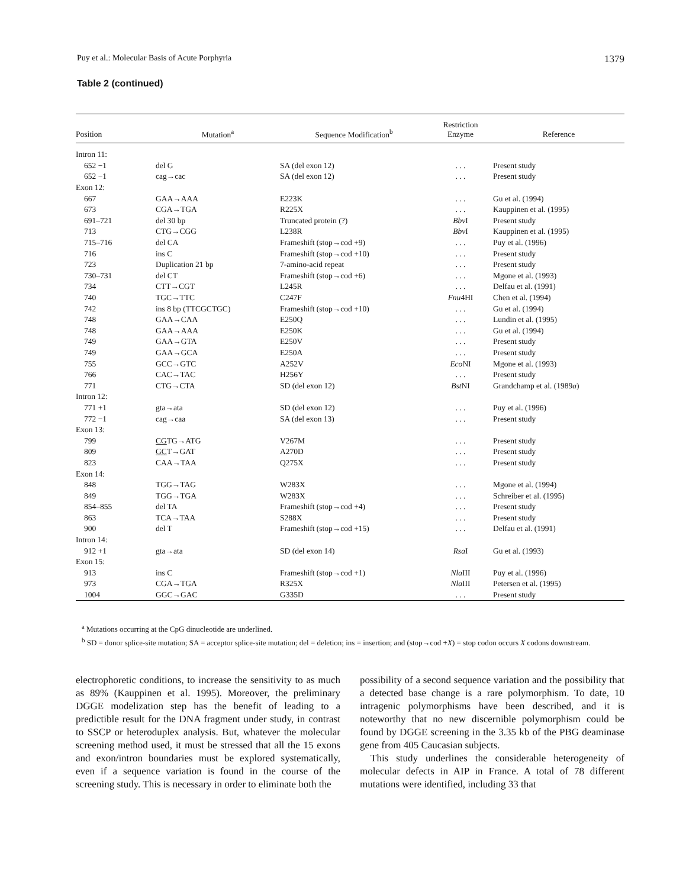Puy et al.: Molecular Basis of Acute Porphyria 1379
Table 2 (continued)
| Position | Mutation<sup>a</sup> | Sequence Modification<sup>b</sup> | Restriction Enzyme | Reference |
| --- | --- | --- | --- | --- |
| Intron 11: | | | | |
| 652 −1 | del G | SA (del exon 12) | . . . | Present study |
| 652 −1 | cag→cac | SA (del exon 12) | . . . | Present study |
| Exon 12: | | | | |
| 667 | GAA→AAA | E223K | . . . | Gu et al. (1994) |
| 673 | CGA→TGA | R225X | . . . | Kauppinen et al. (1995) |
| 691–721 | del 30 bp | Truncated protein (?) | Bbv I | Present study |
| 713 | CTG→CGG | L238R | Bbv I | Kauppinen et al. (1995) |
| 715–716 | del CA | Frameshift (stop→cod +9) | . . . | Puy et al. (1996) |
| 716 | ins C | Frameshift (stop→cod +10) | . . . | Present study |
| 723 | Duplication 21 bp | 7-amino-acid repeat | . . . | Present study |
| 730–731 | del CT | Frameshift (stop→cod +6) | . . . | Mgone et al. (1993) |
| 734 | CTT→CGT | L245R | . . . | Delfau et al. (1991) |
| 740 | TGC→TTC | C247F | Fnu 4HI | Chen et al. (1994) |
| 742 | ins 8 bp (TTCGCTGC) | Frameshift (stop→cod +10) | . . . | Gu et al. (1994) |
| 748 | GAA→CAA | E250Q | . . . | Lundin et al. (1995) |
| 748 | GAA→AAA | E250K | . . . | Gu et al. (1994) |
| 749 | GAA→GTA | E250V | . . . | Present study |
| 749 | GAA→GCA | E250A | . . . | Present study |
| 755 | GCC→GTC | A252V | Eco NI | Mgone et al. (1993) |
| 766 | CAC→TAC | H256Y | . . . | Present study |
| 771 | CTG→CTA | SD (del exon 12) | Bst NI | Grandchamp et al. (1989 a ) |
| Intron 12: | | | | |
| 771 +1 | gta→ata | SD (del exon 12) | . . . | Puy et al. (1996) |
| 772 −1 | cag→caa | SA (del exon 13) | . . . | Present study |
| Exon 13: | | | | |
| 799 | CG TG→ATG | V267M | . . . | Present study |
| 809 | GC T→GAT | A270D | . . . | Present study |
| 823 | CAA→TAA | Q275X | . . . | Present study |
| Exon 14: | | | | |
| 848 | TGG→TAG | W283X | . . . | Mgone et al. (1994) |
| 849 | TGG→TGA | W283X | . . . | Schreiber et al. (1995) |
| 854–855 | del TA | Frameshift (stop→cod +4) | . . . | Present study |
| 863 | TCA→TAA | S288X | . . . | Present study |
| 900 | del T | Frameshift (stop→cod +15) | . . . | Delfau et al. (1991) |
| Intron 14: | | | | |
| 912 +1 | gta→ata | SD (del exon 14) | Rsa I | Gu et al. (1993) |
| Exon 15: | | | | |
| 913 | ins C | Frameshift (stop→cod +1) | Nla III | Puy et al. (1996) |
| 973 | CGA→TGA | R325X | Nla III | Petersen et al. (1995) |
| 1004 | GGC→GAC | G335D | . . . | Present study |
<sup>a</sup> Mutations occurring at the CpG dinucleotide are underlined.
<sup>b</sup> SD = donor splice-site mutation; SA = acceptor splice-site mutation; del = deletion; ins = insertion; and (stop→cod +X) = stop codon occurs X codons downstream.
electrophoretic conditions, to increase the sensitivity to as much as 89% (Kauppinen et al. 1995). Moreover, the preliminary DGGE modelization step has the benefit of leading to a predictible result for the DNA fragment under study, in contrast to SSCP or heteroduplex analysis. But, whatever the molecular screening method used, it must be stressed that all the 15 exons and exon/intron boundaries must be explored systematically, even if a sequence variation is found in the course of the screening study. This is necessary in order to eliminate both the
possibility of a second sequence variation and the possibility that a detected base change is a rare polymorphism. To date, 10 intragenic polymorphisms have been described, and it is noteworthy that no new discernible polymorphism could be found by DGGE screening in the 3.35 kb of the PBG deaminase gene from 405 Caucasian subjects.
This study underlines the considerable heterogeneity of molecular defects in AIP in France. A total of 78 different mutations were identified, including 33 that